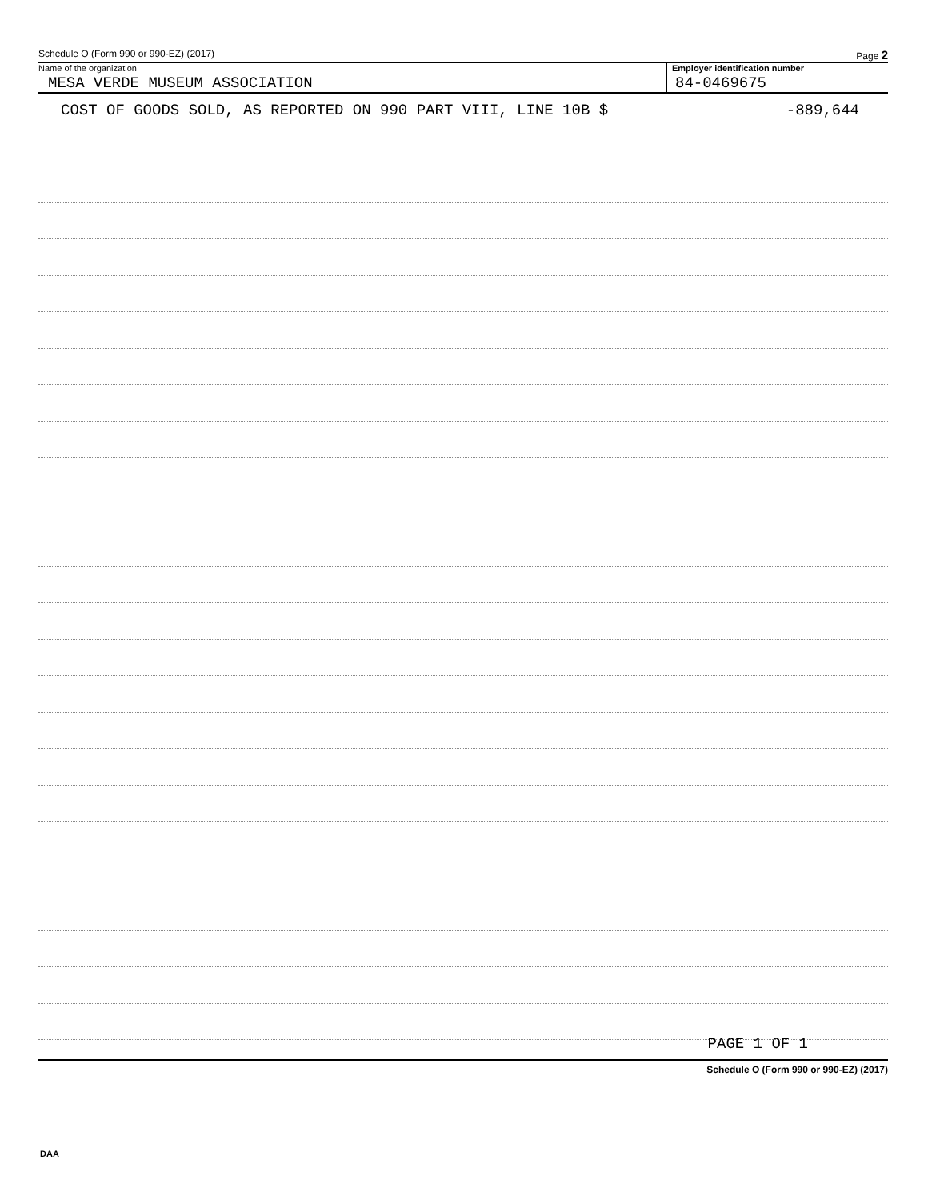Schedule O (Form 990 or 990-EZ) (2017) Page 2
Name of the organization
MESA VERDE MUSEUM ASSOCIATION
Employer identification number
84-0469675
COST OF GOODS SOLD, AS REPORTED ON 990 PART VIII, LINE 10B $ -889,644
PAGE 1 OF 1
Schedule O (Form 990 or 990-EZ) (2017)
DAA